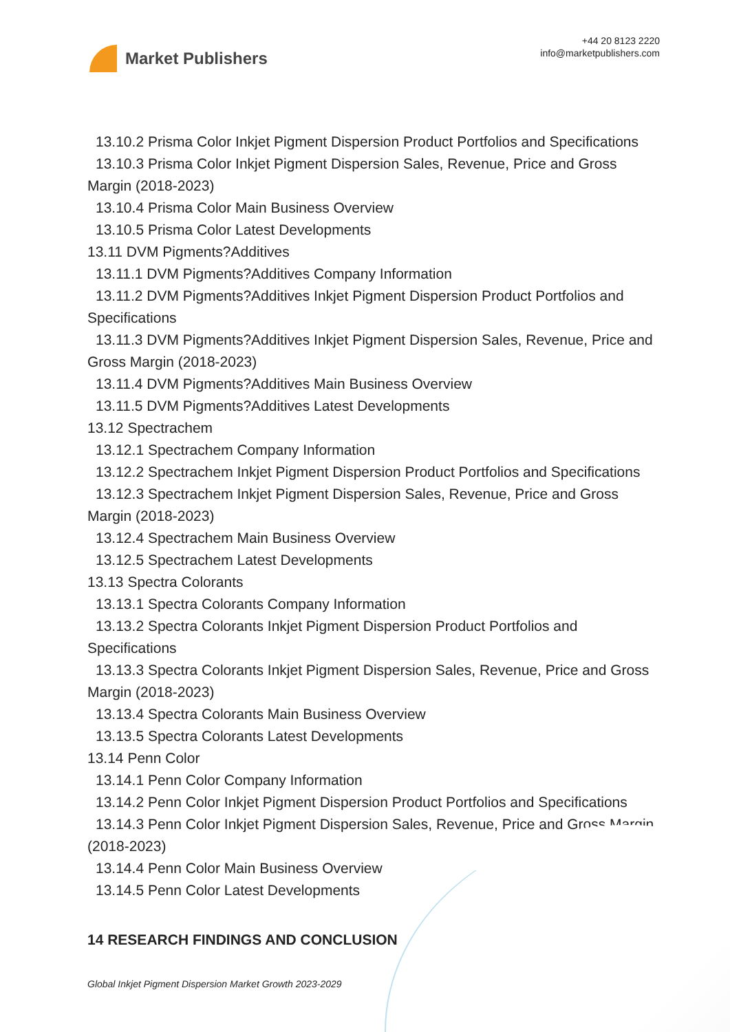Market Publishers
+44 20 8123 2220
info@marketpublishers.com
13.10.2 Prisma Color Inkjet Pigment Dispersion Product Portfolios and Specifications
13.10.3 Prisma Color Inkjet Pigment Dispersion Sales, Revenue, Price and Gross Margin (2018-2023)
13.10.4 Prisma Color Main Business Overview
13.10.5 Prisma Color Latest Developments
13.11 DVM Pigments?Additives
13.11.1 DVM Pigments?Additives Company Information
13.11.2 DVM Pigments?Additives Inkjet Pigment Dispersion Product Portfolios and Specifications
13.11.3 DVM Pigments?Additives Inkjet Pigment Dispersion Sales, Revenue, Price and Gross Margin (2018-2023)
13.11.4 DVM Pigments?Additives Main Business Overview
13.11.5 DVM Pigments?Additives Latest Developments
13.12 Spectrachem
13.12.1 Spectrachem Company Information
13.12.2 Spectrachem Inkjet Pigment Dispersion Product Portfolios and Specifications
13.12.3 Spectrachem Inkjet Pigment Dispersion Sales, Revenue, Price and Gross Margin (2018-2023)
13.12.4 Spectrachem Main Business Overview
13.12.5 Spectrachem Latest Developments
13.13 Spectra Colorants
13.13.1 Spectra Colorants Company Information
13.13.2 Spectra Colorants Inkjet Pigment Dispersion Product Portfolios and Specifications
13.13.3 Spectra Colorants Inkjet Pigment Dispersion Sales, Revenue, Price and Gross Margin (2018-2023)
13.13.4 Spectra Colorants Main Business Overview
13.13.5 Spectra Colorants Latest Developments
13.14 Penn Color
13.14.1 Penn Color Company Information
13.14.2 Penn Color Inkjet Pigment Dispersion Product Portfolios and Specifications
13.14.3 Penn Color Inkjet Pigment Dispersion Sales, Revenue, Price and Gross Margin (2018-2023)
13.14.4 Penn Color Main Business Overview
13.14.5 Penn Color Latest Developments
14 RESEARCH FINDINGS AND CONCLUSION
Global Inkjet Pigment Dispersion Market Growth 2023-2029